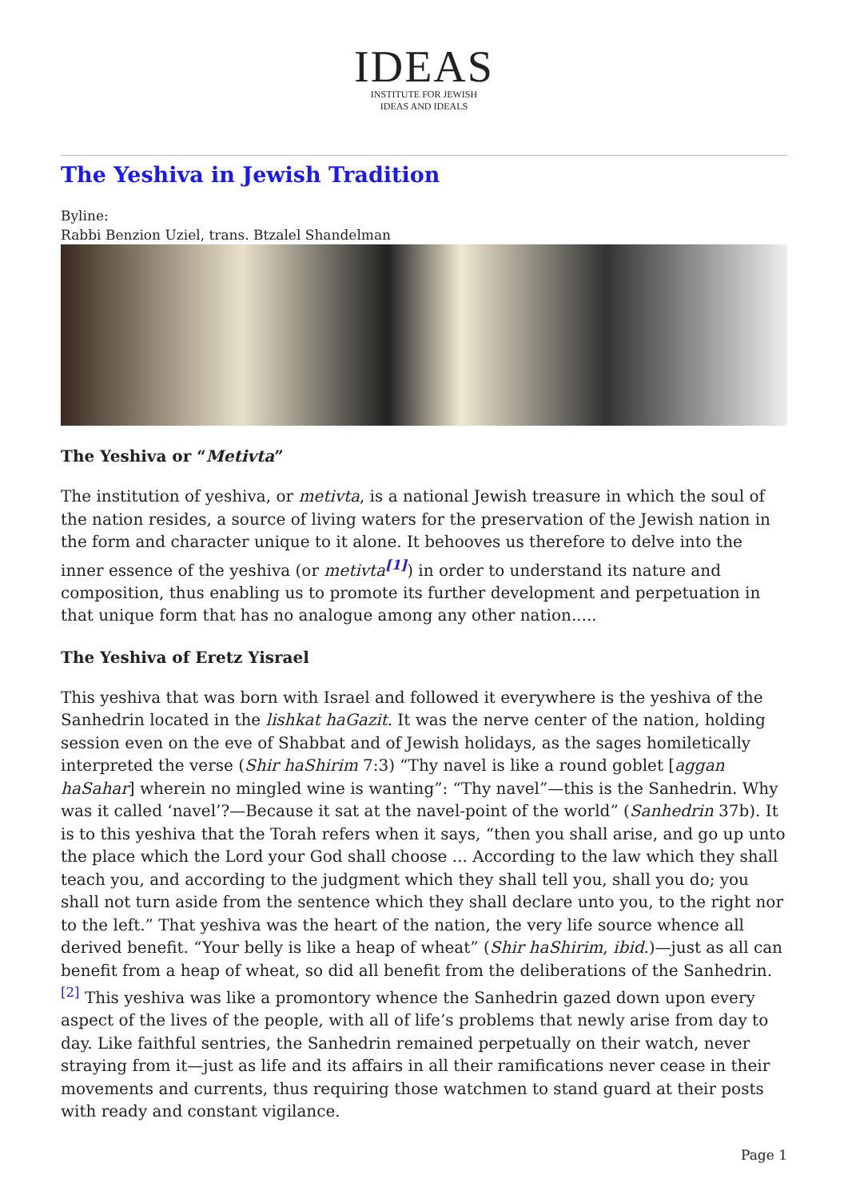IDEAS
INSTITUTE FOR JEWISH
IDEAS AND IDEALS
The Yeshiva in Jewish Tradition
Byline:
Rabbi Benzion Uziel, trans. Btzalel Shandelman
The Yeshiva or “Metivta”
The institution of yeshiva, or metivta, is a national Jewish treasure in which the soul of the nation resides, a source of living waters for the preservation of the Jewish nation in the form and character unique to it alone. It behooves us therefore to delve into the inner essence of the yeshiva (or metivta<sup>[1]</sup>) in order to understand its nature and composition, thus enabling us to promote its further development and perpetuation in that unique form that has no analogue among any other nation.....
The Yeshiva of Eretz Yisrael
This yeshiva that was born with Israel and followed it everywhere is the yeshiva of the Sanhedrin located in the lishkat haGazit. It was the nerve center of the nation, holding session even on the eve of Shabbat and of Jewish holidays, as the sages homiletically interpreted the verse (Shir haShirim 7:3) “Thy navel is like a round goblet [aggan haSahar] wherein no mingled wine is wanting”: “Thy navel”—this is the Sanhedrin. Why was it called ‘navel’?—Because it sat at the navel-point of the world” (Sanhedrin 37b). It is to this yeshiva that the Torah refers when it says, “then you shall arise, and go up unto the place which the Lord your God shall choose ... According to the law which they shall teach you, and according to the judgment which they shall tell you, shall you do; you shall not turn aside from the sentence which they shall declare unto you, to the right nor to the left.” That yeshiva was the heart of the nation, the very life source whence all derived benefit. “Your belly is like a heap of wheat” (Shir haShirim, ibid.)—just as all can benefit from a heap of wheat, so did all benefit from the deliberations of the Sanhedrin.<sup>[2]</sup> This yeshiva was like a promontory whence the Sanhedrin gazed down upon every aspect of the lives of the people, with all of life’s problems that newly arise from day to day. Like faithful sentries, the Sanhedrin remained perpetually on their watch, never straying from it—just as life and its affairs in all their ramifications never cease in their movements and currents, thus requiring those watchmen to stand guard at their posts with ready and constant vigilance.
Page 1